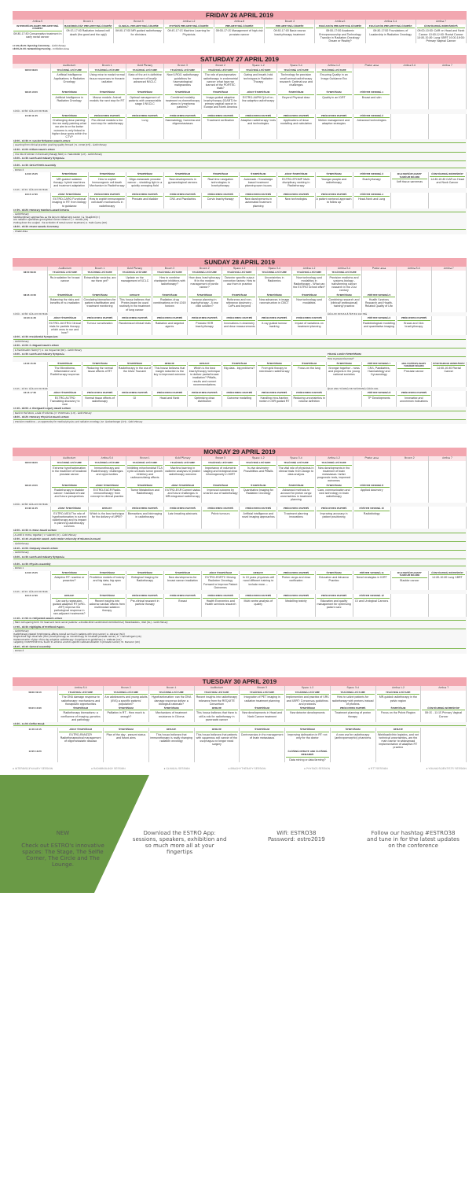FRIDAY 26 APRIL 2019
| Ambra 5 | Brown 1 | Brown 3 | Ambra 1-2 | Ambra 8 | Brown 2 | Ambra 6 | Ambra 3-4 | Ambra 7 |
| --- | --- | --- | --- | --- | --- | --- | --- | --- |
| INTERDISCIPLINARY PRE-MEETING COURSE 08:30-17:30 Conservative treatment in early rectal cancer | RADIOBIOLOGY PRE-MEETING COURSE 08:15-17:30 Radiation induced cell death (the good and the ugly) | CLINICAL PRE-MEETING COURSE 08:30-17:00 MR guided radiotherapy for clinicians | PHYSICS PRE-MEETING COURSE 08:45-17:15 Machine Learning for Physicists | PRE-MEETING COURSE 09:00-17:15 Management of high-risk prostate cancer | PRE-MEETING COURSE 08:30-17:30 Basic course brachytherapy treatment | EDUCATION PRE-MEETING COURSE 09:00-17:00 Academic Entrepreneurship and Technology Transfer in Radiation Oncology: Dream or Reality? | EDUCATION PRE-MEETING COURSE 08:30-17:00 Foundations of Leadership in Radiation Oncology | CONTOURING WORKSHOPS 08:00-10:00: OAR on Head and Neck Cancer 10:30-12:30: Rectal Cancer 13:30-15:30: Lung SBRT 16:00-18:00: Primary Vaginal Cancer |
17:45-18:45: Opening Ceremony - Gold Plenary
19:00-21:00: Networking Evening - Exhibition Area
SATURDAY 27 APRIL 2019
| | Auditorium | Brown 1 | Gold Plenary | Brown 3 | Brown 2 | Space 1-2 | Space 3-4 | Ambra 1-2 | Poster area | Ambra 5-6 | Ambra 7 |
| --- | --- | --- | --- | --- | --- | --- | --- | --- | --- | --- | --- |
| 08:00 08:40 | TEACHING LECTURE Artificial Intelligence Applications in Radiation Oncology | TEACHING LECTURE Using mice to model normal tissue responses to thoracic radiation | TEACHING LECTURE State of the art in definitive treatment of locally advanced NSCLC | TEACHING LECTURE New ILROG radiotherapy guidelines for haematological malignancies | TEACHING LECTURE The role of postoperative radiotherapy in endometrial cancer: what have we learned of the PORTEC trials? | TEACHING LECTURE Gating and breath-hold techniques in Radiation Therapy | TEACHING LECTURE Technology for precision small animal radiotherapy research: Optimal use and challenges | TEACHING LECTURE Ensuring Quality in an Image Guidance Era | | | |
| 08:45 10:00 | SYMPOSIUM Artificial Intelligence in Radiation Oncology | SYMPOSIUM Mouse models: Animal models the next step for RT | SYMPOSIUM Optimal management of patients with unresectable stage 3 NSCLC | SYMPOSIUM Combined modality treatment vs chemotherapy alone in lymphoma patients? | SYMPOSIUM Image guided adaptive brachytherapy (IGABT) for primary vaginal cancer in Europe and North America | JOINT SYMPOSIUM ESTRO-AAPM QA of on-line adaptive radiotherapy | SYMPOSIUM Beyond Physical dose | SYMPOSIUM Quality in an IGRT | POSTER VIEWING 1 Breast and skin | | |
| 10:00 - 10:30: COFFEE BREAK | | | | | | | | | | | |
| 10:30 11:45 | SYMPOSIUM Challenging dose painting: Are we really painting what we aim to or the better outcome is only linked to higher dose spots within the CTV? | PROFFERED PAPERS Pre-clinical models is the next step for radiotherapy | PROFFERED PAPERS Lung | PROFFERED PAPERS Haematology, Sarcoma and oligometastases | PROFFERED PAPERS Treatment verification | PROFFERED PAPERS Adaptive radiotherapy: tools and technologies | PROFFERED PAPERS Applications of dose modelling and calculation | PROFFERED PAPERS Motion management and adaptive strategies | POSTER VIEWING 2 Advanced technologies | | |
| 12:00 - 12:30: E. van der Schueren Award Lecture / Learning from clinical practice: pushing quality forward / N. Jornet (ES) - Gold Plenary | | | | | | | | | | | |
| 12:30 - 13:00: Iridium Award Lecture / The role of women in the brachytherapy field / C. Haie-Meder (FR) - Gold Plenary | | | | | | | | | | | |
| 13:00 - 14:30: Lunch and Industry Symposia 13:30 - 14:30: GEC-ESTRO Assembly - Brown 2 | | | | | | | | | | | |
| 14:30 15:45 | SYMPOSIUM MR-guided radiation therapy: hybrid machines and treatment adaptation | SYMPOSIUM How to exploit Immunogenic cell death Mechanism in Radiotherapy | SYMPOSIUM Oligo-metastatic prostate cancer – shedding light in a quickly emerging field | SYMPOSIUM New developments in gynaecological cancers | SYMPOSIUM Real time navigation technologies in brachytherapy | SYMPOSIUM Automatic / Knowledge based treatment planning:open issues | JOINT SYMPOSIUM ESTRO-EFOMP Multi-disciplinary working in Radiotherapy | SYMPOSIUM Younger people and radiotherapy | POSTER VIEWING 3 Brachytherapy | MULTIDISCIPLINARY TUMOUR BOARD Soft tissue sarcomas | CONTOURING WORKSHOP 14:30-16:30 OAR on Head and Neck Cancer |
| 15:45 - 16:15: COFFEE BREAK | | | | | | | | | | | |
| 16:15 17:30 | JOINT SYMPOSIUM ESTRO-CARO Functional imaging in RT: from biology to guidance | PROFFERED PAPERS How to exploit immunogenic cell death mechanisms in radiotherapy | PROFFERED PAPERS Prostate and bladder | PROFFERED PAPERS CNS and Paediatrics | PROFFERED PAPERS Cervix brachytherapy | PROFFERED PAPERS New developments in automated treatment planning | PROFFERED PAPERS New technologies | PROFFERED PAPERS A patient centered approach to follow up | POSTER VIEWING 4 Head-Neck and Lung | | |
| 17:35 - 18:20: Honorary Members award lectures - Gold Plenary Multidisciplinary approaches as the keys to defeat lung cancer / G. Scagliotti (IT) Are radiation specialists good global cancer citizens? / J. Torode (CH) Putting down the scalpel. The evolution of rectal cancer treatment / A. Habr-Gama (BR) | | | | | | | | | | | |
| 18:30 - 19:30: Poster Awards Ceremony - Poster Area | | | | | | | | | | | |
SUNDAY 28 APRIL 2019
| | Auditorium | Brown 1 | Gold Plenary | Brown 3 | Brown 2 | Space 1-2 | Space 3-4 | Ambra 1-2 | Ambra 3-4 | Poster area | Ambra 5-6 | Ambra 7 |
| --- | --- | --- | --- | --- | --- | --- | --- | --- | --- | --- | --- | --- |
| 08:00 08:40 | TEACHING LECTURE Re-irradiation for breast cancer | TEACHING LECTURE Extracellular vesicles; are we there yet? | TEACHING LECTURE Update on the management of SCLC | TEACHING LECTURE How to combine checkpoint inhibitors with radiotherapy? | TEACHING LECTURE How does brachytherapy fit in the modern management of penile cancer? | TEACHING LECTURE Detector specific output correction factors: How to use them in practice | TEACHING LECTURE Uncertainties in Radiomics | TEACHING LECTURE New technology and modalities in Radiotherapy - What can the ESTRO School offer? | TEACHING LECTURE Precision medicine and systems biology - transforming cancer research in the 21st century | | | |
| 08:45 10:00 | SYMPOSIUM Balancing the risks and benefits of re-irradiation | SYMPOSIUM Circulating biomarkers for patient stratification and treatment monitoring | DEBATE This house believes that Proton-beam be used routinely in the treatment of lung cancer | SYMPOSIUM Radiation-drug combinations on the 2019 horizon | SYMPOSIUM Inverse planning in brachytherapy - A one click solution? | SYMPOSIUM Reference and non-reference dosimetry - CoPs and beyond | SYMPOSIUM New advances in image reconstruction in CBCT | SYMPOSIUM New technology and modalities | SYMPOSIUM Combining research and (clinical/ professional) training/ practice | POSTER VIEWING 5 Health Services Research and Health-Related Quality of Life | | |
| 10:00 - 10:30: COFFEE BREAK | | | | | | | | | COFFEE BREAK & SPEED DATING | | | |
| 10:30 11:45 | JOINT SYMPOSIUM ESTRO-JASTRO Clinical trials for particle therapy: which ones to run and how? | PROFFERED PAPERS Tumour sensitization | PROFFERED PAPERS Randomised clinical trials | PROFFERED PAPERS Radiation and targeted agents | PROFFERED PAPERS Prostate HDR brachytherapy | PROFFERED PAPERS Innovations in dosimetry and dose measurements | PROFFERED PAPERS X-ray guided tumour tracking | PROFFERED PAPERS Impact of variations on treatment planning | | POSTER VIEWING 6 Radiobiological modelling and quantitative imaging | PROFFERED PAPERS Breast and Skin brachytherapy | |
| 12:00 - 12:30: Presidential Symposium - Gold Plenary | | | | | | | | | | | | |
| 12:30 - 13:00: C. Regaud Award Lecture / Is fractionation history? / D. De Ruysscher (BE) - Gold Plenary | | | | | | | | | | | | |
| 13:00 - 14:30: Lunch and Industry Symposia | | | | | | | | | YOUNG LUNCH SYMPOSIUM How to prevent burnout? | | | |
| 14:30 15:45 | SYMPOSIUM The Microbiome, Inflammation and Radiotherapy response | SYMPOSIUM Reducing the normal tissue effects of RT | SYMPOSIUM Radiotherapy in the era of the Silver Tsunami | DEBATE This house believes that margin reduction is the key to improved outcome | DEBATE Which is the best brachytherapy technique to deliver partial breast irradiation? Pitfalls, results and current recommendations | SYMPOSIUM Big data - big problems? | SYMPOSIUM From grid therapy to microbeam radiotherapy | SYMPOSIUM Focus on the lung | SYMPOSIUM Stronger together - news and projects in the young national societies | POSTER VIEWING 7 CNS, Paediatrics, Haematology and Gynaecology | MULTIDISCIPLINARY TUMOUR BOARD Prostate cancer | CONTOURING WORKSHOP 14:30-16:30 Rectal Cancer |
| 15:45 - 16:15: COFFEE BREAK | | | | | | | | | QUIZ AND YOUNG NETWORKING COCKTAIL | | | |
| 16:15 17:30 | JOINT SYMPOSIUM ESTRO-ASTRO Translating discovery to cure | PROFFERED PAPERS Normal tissue effects of radiotherapy | PROFFERED PAPERS GI | PROFFERED PAPERS Head and Neck | PROFFERED PAPERS Optimising dose distribution | PROFFERED PAPERS Outcome modelling | PROFFERED PAPERS Handling intra-fraction motion in MR guided RT | PROFFERED PAPERS Reducing uncertainties in volume definition | | POSTER VIEWING 8 TP Developments | PROFFERED PAPERS Innovative and uncommon indications | |
| 17:40 - 18:00: J. Overgaard Legacy Award Lecture / Back to the future, a tale of volumes / P. Poortmans (FR) - Gold Plenary | | | | | | | | | | | | |
| 18:00 - 18:20: Honorary Physicist Award Lecture / Precision medicine – an opportunity for medical physics and radiation oncology / M. Guckenberger (CH) - Gold Plenary | | | | | | | | | | | | |
MONDAY 29 APRIL 2019
| | Auditorium | Ambra 5-6 | Brown 1 | Gold Plenary | Brown 3 | Space 1-2 | Space 3-4 | Ambra 1-2 | Poster area | Brown 2 | Ambra 7 |
| --- | --- | --- | --- | --- | --- | --- | --- | --- | --- | --- | --- |
| 08:00 08:40 | TEACHING LECTURE Extreme hypofractionation in the treatment of localized prostate cancer | TEACHING LECTURE Immunotherapy and Radiotherapy: challenges and opportunities | TEACHING LECTURE Inhibiting mitochondrial TCA cycle unravels tumor growth inhibitory and radiosensitizing effects | TEACHING LECTURE Machine learning in radiomic analyses to predict radiotherapy outcome | TEACHING LECTURE Importance of volumetric staging and biological dose inhomogeneity in IMRT | TEACHING LECTURE In-vivo dosimetry: Possibilities and Pitfalls | TEACHING LECTURE The vital role of physicists in clinical trials: from design to data analysis | TEACHING LECTURE New developments in the treatment of brain metastases: better prognostic tools, improved outcomes | | | |
| 08:45 10:00 | SYMPOSIUM Radiotherapy in bladder cancer: Standard of care and future perspectives | JOINT SYMPOSIUM ESTRO-EACR Radio-immunotherapy: from concept to clinical practice | SYMPOSIUM Tumor Metabolism and Radiotherapy | JOINT SYMPOSIUM ESTRO-ESR Current status and future challenges in MR-integrated radiotherapy | SYMPOSIUM Improved outcome by smarter use of radiotherapy | SYMPOSIUM Quantitative Imaging for Radiation Oncology | SYMPOSIUM Advanced methods to account for proton range uncertainties in treatment planning | SYMPOSIUM Care, communication and new technology in brain radiotherapy | POSTER VIEWING 9 Applied dosimetry | | |
| 10:00 - 10:30: COFFEE BREAK | | | | | | | | | | | |
| 10:30 11:45 | JOINT SYMPOSIUM ESTRO-IAEA The role of hypofractionation in current radiotherapy and its impact in planning radiotherapy services | DEBATE Which is the best technique for the delivery of APBI? | PROFFERED PAPERS Biomarkers and bioimaging in radiotherapy | PROFFERED PAPERS Late breaking abstracts | PROFFERED PAPERS Pelvic tumours | PROFFERED PAPERS Artificial intelligence and novel imaging approaches | PROFFERED PAPERS Treatment planning innovations | PROFFERED PAPERS Improving accuracy in patient positioning | POSTER VIEWING 10 Radiobiology | | |
| 12:00 - 12:30: K. Breur Award Lecture / A stroll in Rome, together / V. Valentini (IT) - Gold Plenary | | | | | | | | | | | |
| 12:30 - 12:40: Academic Award: Jack Fowler University of Wisconsin Award - Gold Plenary | | | | | | | | | | | |
| 12:40 - 13:00: Company Award Lecture - Gold Plenary | | | | | | | | | | | |
| 13:00 - 14:30: Lunch and Industry Symposia 13:30 - 14:30: Physics Assembly - Brown 1 | | | | | | | | | | | |
| 14:30 15:45 | SYMPOSIUM Adaptive RT: reactive or proactive? | SYMPOSIUM Predictive models of toxicity and big data, big open issues | SYMPOSIUM Biological Imaging for Radiotherapy | SYMPOSIUM New developments for breast cancer irradiation | JOINT SYMPOSIUM ESTRO-EORTC Moving Radiation Oncology Forward to Improve Patient Outcomes | DEBATE In 10 years physicists will need different training to include more ... | PROFFERED PAPERS Proton range and dose verification | SYMPOSIUM Education and Advance Practice | POSTER VIEWING 11 Novel strategies in IGRT | MULTIDISCIPLINARY TUMOUR BOARD Bladder cancer | CONTOURING WORKSHOP 14:30-16:30 Lung SBRT |
| 15:45 - 16:15: COFFEE BREAK | | | | | | | | | | | |
| 16:15 17:30 | DEBATE Can early-regression-guided adaptive RT (eRG-ART) improve the pathological response in neo-adjuvant treatments? | SYMPOSIUM Recent insights into adverse cardiac effects from multimodal radiation therapy | PROFFERED PAPERS Pre-clinical research in particle therapy | PROFFERED PAPERS Breast | PROFFERED PAPERS Health Economics and Health services research | PROFFERED PAPERS Multi centre analysis of quality | PROFFERED PAPERS Modelling toxicity | PROFFERED PAPERS Education and quality management for optimising patient care | POSTER VIEWING 12 GI and Urological Cancers | | |
| 17:40 - 17:50: D. Hollywood Award Lecture / Stem cell sparing IMRT for head and neck cancer patients: a double-blind randomized controlled trial / Steenbakkers, Roel (NL) - Gold Plenary | | | | | | | | | | | |
| 17:50 - 18:30: Highlights of Proffered Papers - Gold Plenary Radiotherapy-related lymphopenia affects overall survival in patients with lung cancer / A. Abravan (NO) Single dose high dose-rate (HDR) brachytherapy as monotherapy for localised prostate cancer / H. Tharmalingam (UK) Implementation of plan of the day adaptive radiotherapy: Compliance to guidelines / A. Webster (UK) Targeting TEMPRSS2:ERG fusion to achieve a tumor-specific radiosensitization in prostate cancer / W. Mansour (DE) | | | | | | | | | | | |
| 18:40 - 19:40: General Assembly - Brown 2 | | | | | | | | | | | |
TUESDAY 30 APRIL 2019
| | Ambra 5-6 | Brown 2 | Brown 1 | Auditorium | Brown 3 | Space 1-2 | Space 3-4 | Ambra 1-2 | Ambra 7 |
| --- | --- | --- | --- | --- | --- | --- | --- | --- | --- |
| 08:30 09:10 | TEACHING LECTURE The DNA damage response to radiotherapy: mechanisms and therapeutic opportunities | TEACHING LECTURE Are adolescents and young adults (AYA) a specific patients' population? | TEACHING LECTURE Hypofractionation: can the DNA damage response deliver a biological rationale? | TEACHING LECTURE Recent insights into radiotherapy tolerance from the REQUITE Consortium | TEACHING LECTURE Integration of PET imaging in radiation treatment planning | TEACHING LECTURE Implemention and practice of SRS and SBRT: Consensus guidelines and protocols | TEACHING LECTURE How to select patients for radiotherapy with protons instead of photons | TEACHING LECTURE MR-guided radiotherapy in the pelvic region | |
| 09:15 10:30 | SYMPOSIUM Radiotherapy biomarkers: a confluence of imaging, genetics and pathology | SYMPOSIUM Palliation in RT - How much is enough? | SYMPOSIUM Mechanisms of treatment resistance in Glioma | DEBATE This house believes that there is still a role for radiotherapy in pancreatic cancer | SYMPOSIUM New developments in Head and Neck Cancer treatment | SYMPOSIUM New detector developments | PROFFERED PAPERS Treatment planning of proton therapy | SYMPOSIUM Focus on the Pelvic Region | CONTOURING WORKSHOP 09:15 - 11:15 Primary Vaginal Cancer |
| 10:30 - 11:00: Coffee Break | | | | | | | | | |
| 11:00 12:15 | JOINT SYMPOSIUM ESTRO-RANZCR Radiotherapeutical management of oligometastatic disease | SYMPOSIUM Plan of the day - present status and future aims | DEBATE This house believes that immunotherapy is really changing radiation oncology | DEBATE This house believes that patients with squamous cell cancer of the esophagus no longer need surgery | SYMPOSIUM Controversies in the management of brain metastases | SYMPOSIUM Improving delineation in RT: not only for the doctor | SYMPOSIUM A new era for radiotherapy (anthropomorphic) phantoms | DEBATE Workload/clinic logistics, and not technical uncertainties, are the main barrier to widespread implementation of adaptive RT practice | |
| 12:20 13:20 | | | | | | CLOSING DEBATE AND CLOSING REMARKS Data mining or data farming? | | | |
● INTERDISCIPLINARY SESSION ● RADIOBIOLOGY SESSION ● CLINICAL SESSION ● BRACHYTHERAPY SESSION ● PHYSICS SESSION ● RTT SESSION ● YOUNG SCIENTISTS' SESSION
NEW
Check out ESTRO's innovative spaces: The Stage, The Selfie Corner, The Circle and The Lounge.
Download the ESTRO App: sessions, speakers, exhibition and so much more all at your fingertips
Wifi: ESTRO38
Password: estro2019
Follow our hashtag #ESTRO38 and tune in for the latest updates on the conference